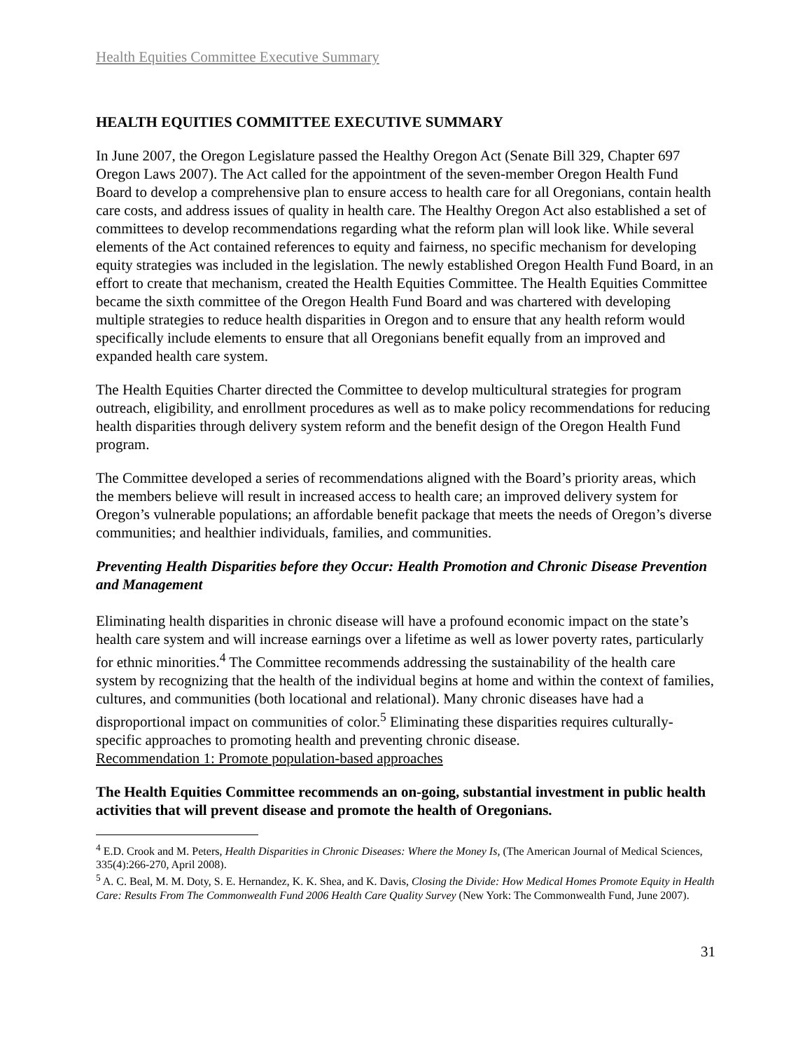Health Equities Committee Executive Summary
HEALTH EQUITIES COMMITTEE EXECUTIVE SUMMARY
In June 2007, the Oregon Legislature passed the Healthy Oregon Act (Senate Bill 329, Chapter 697 Oregon Laws 2007). The Act called for the appointment of the seven-member Oregon Health Fund Board to develop a comprehensive plan to ensure access to health care for all Oregonians, contain health care costs, and address issues of quality in health care. The Healthy Oregon Act also established a set of committees to develop recommendations regarding what the reform plan will look like. While several elements of the Act contained references to equity and fairness, no specific mechanism for developing equity strategies was included in the legislation. The newly established Oregon Health Fund Board, in an effort to create that mechanism, created the Health Equities Committee. The Health Equities Committee became the sixth committee of the Oregon Health Fund Board and was chartered with developing multiple strategies to reduce health disparities in Oregon and to ensure that any health reform would specifically include elements to ensure that all Oregonians benefit equally from an improved and expanded health care system.
The Health Equities Charter directed the Committee to develop multicultural strategies for program outreach, eligibility, and enrollment procedures as well as to make policy recommendations for reducing health disparities through delivery system reform and the benefit design of the Oregon Health Fund program.
The Committee developed a series of recommendations aligned with the Board’s priority areas, which the members believe will result in increased access to health care; an improved delivery system for Oregon’s vulnerable populations; an affordable benefit package that meets the needs of Oregon’s diverse communities; and healthier individuals, families, and communities.
Preventing Health Disparities before they Occur: Health Promotion and Chronic Disease Prevention and Management
Eliminating health disparities in chronic disease will have a profound economic impact on the state’s health care system and will increase earnings over a lifetime as well as lower poverty rates, particularly for ethnic minorities.<sup>4</sup> The Committee recommends addressing the sustainability of the health care system by recognizing that the health of the individual begins at home and within the context of families, cultures, and communities (both locational and relational). Many chronic diseases have had a disproportional impact on communities of color.<sup>5</sup> Eliminating these disparities requires culturally-specific approaches to promoting health and preventing chronic disease.
Recommendation 1: Promote population-based approaches
The Health Equities Committee recommends an on-going, substantial investment in public health activities that will prevent disease and promote the health of Oregonians.
<sup>4</sup> E.D. Crook and M. Peters, Health Disparities in Chronic Diseases: Where the Money Is, (The American Journal of Medical Sciences, 335(4):266-270, April 2008).
<sup>5</sup> A. C. Beal, M. M. Doty, S. E. Hernandez, K. K. Shea, and K. Davis, Closing the Divide: How Medical Homes Promote Equity in Health Care: Results From The Commonwealth Fund 2006 Health Care Quality Survey (New York: The Commonwealth Fund, June 2007).
31